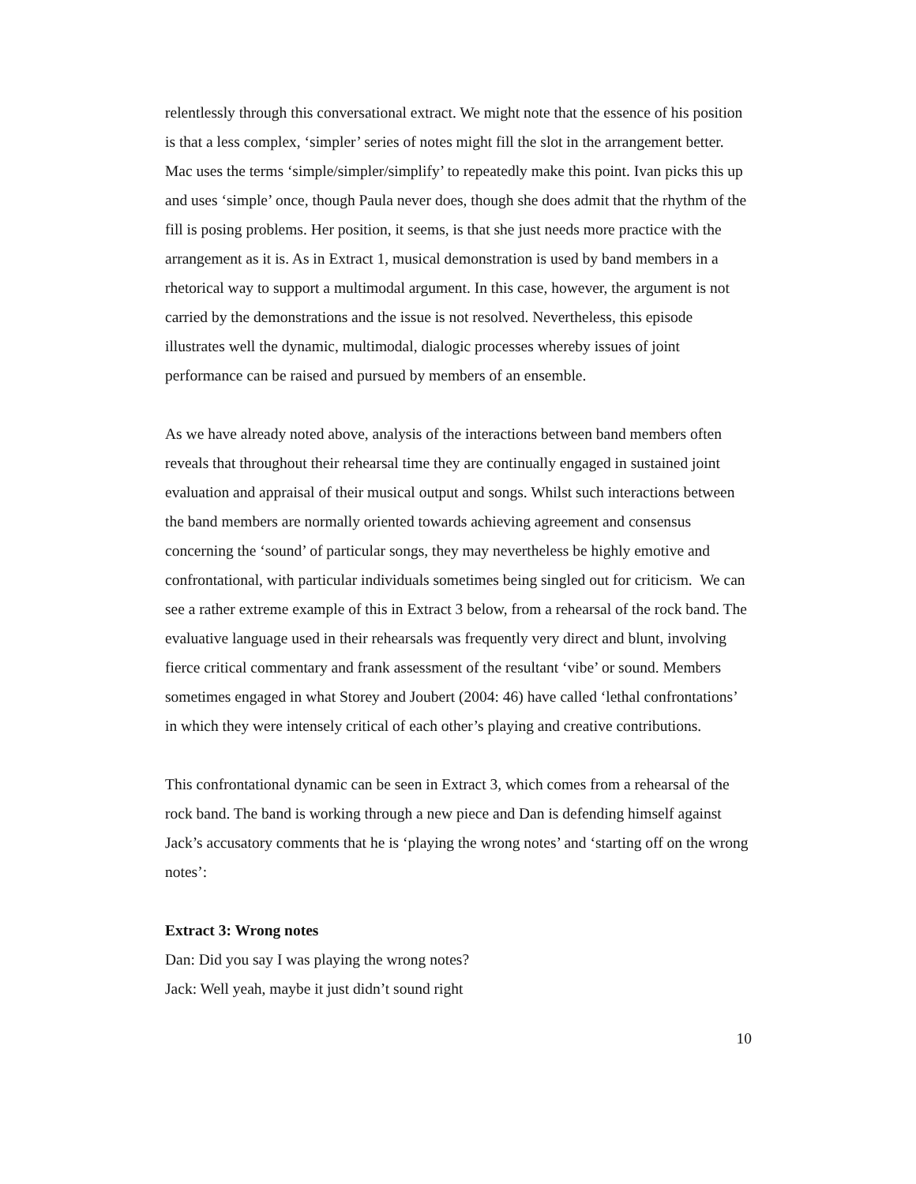relentlessly through this conversational extract. We might note that the essence of his position is that a less complex, ‘simpler’ series of notes might fill the slot in the arrangement better. Mac uses the terms ‘simple/simpler/simplify’ to repeatedly make this point. Ivan picks this up and uses ‘simple’ once, though Paula never does, though she does admit that the rhythm of the fill is posing problems. Her position, it seems, is that she just needs more practice with the arrangement as it is. As in Extract 1, musical demonstration is used by band members in a rhetorical way to support a multimodal argument. In this case, however, the argument is not carried by the demonstrations and the issue is not resolved. Nevertheless, this episode illustrates well the dynamic, multimodal, dialogic processes whereby issues of joint performance can be raised and pursued by members of an ensemble.
As we have already noted above, analysis of the interactions between band members often reveals that throughout their rehearsal time they are continually engaged in sustained joint evaluation and appraisal of their musical output and songs. Whilst such interactions between the band members are normally oriented towards achieving agreement and consensus concerning the ‘sound’ of particular songs, they may nevertheless be highly emotive and confrontational, with particular individuals sometimes being singled out for criticism. We can see a rather extreme example of this in Extract 3 below, from a rehearsal of the rock band. The evaluative language used in their rehearsals was frequently very direct and blunt, involving fierce critical commentary and frank assessment of the resultant ‘vibe’ or sound. Members sometimes engaged in what Storey and Joubert (2004: 46) have called ‘lethal confrontations’ in which they were intensely critical of each other’s playing and creative contributions.
This confrontational dynamic can be seen in Extract 3, which comes from a rehearsal of the rock band. The band is working through a new piece and Dan is defending himself against Jack’s accusatory comments that he is ‘playing the wrong notes’ and ‘starting off on the wrong notes’:
Extract 3: Wrong notes
Dan: Did you say I was playing the wrong notes?
Jack: Well yeah, maybe it just didn’t sound right
10